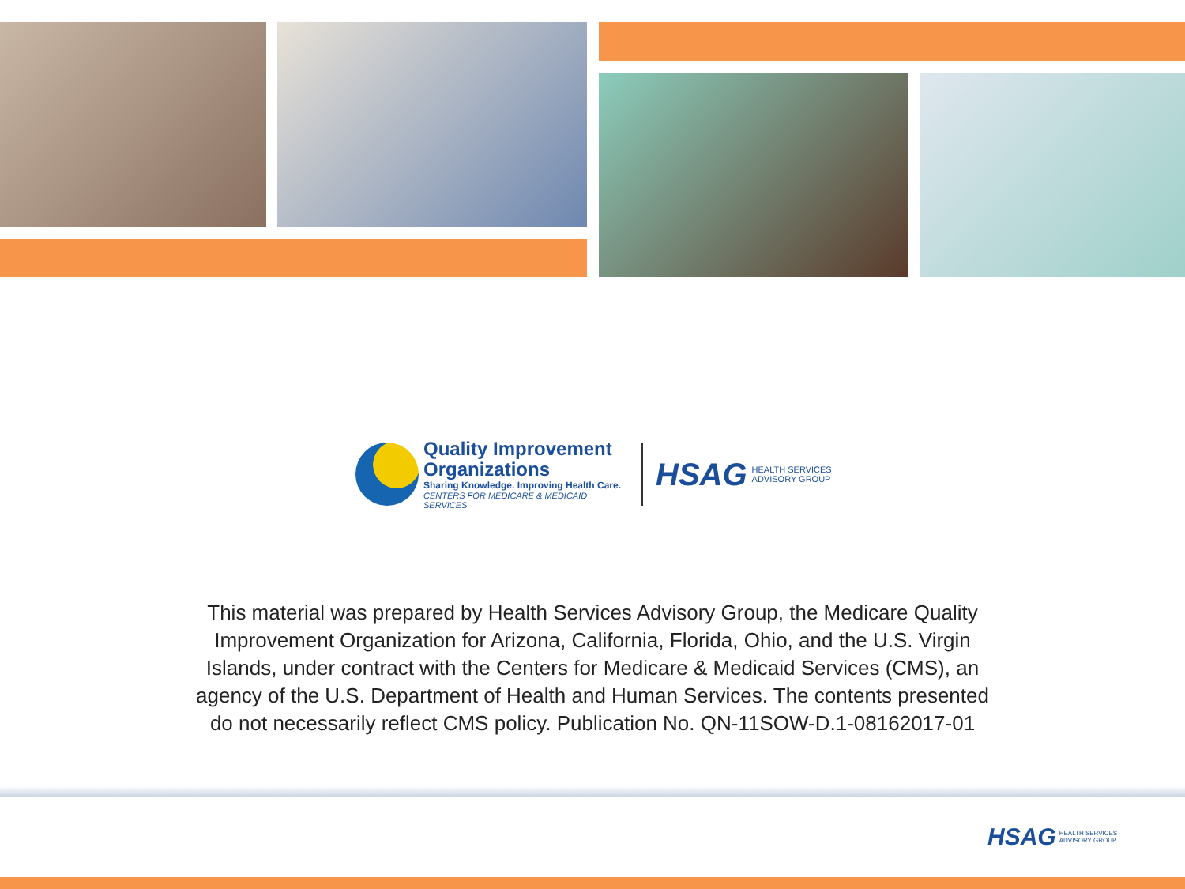Quality Improvement
Organizations
Sharing Knowledge. Improving Health Care.
CENTERS FOR MEDICARE & MEDICAID SERVICES
HSAG
HEALTH SERVICES
ADVISORY GROUP
This material was prepared by Health Services Advisory Group, the Medicare Quality Improvement Organization for Arizona, California, Florida, Ohio, and the U.S. Virgin Islands, under contract with the Centers for Medicare & Medicaid Services (CMS), an agency of the U.S. Department of Health and Human Services. The contents presented do not necessarily reflect CMS policy. Publication No. QN-11SOW-D.1-08162017-01
HSAG HEALTH SERVICES
ADVISORY GROUP